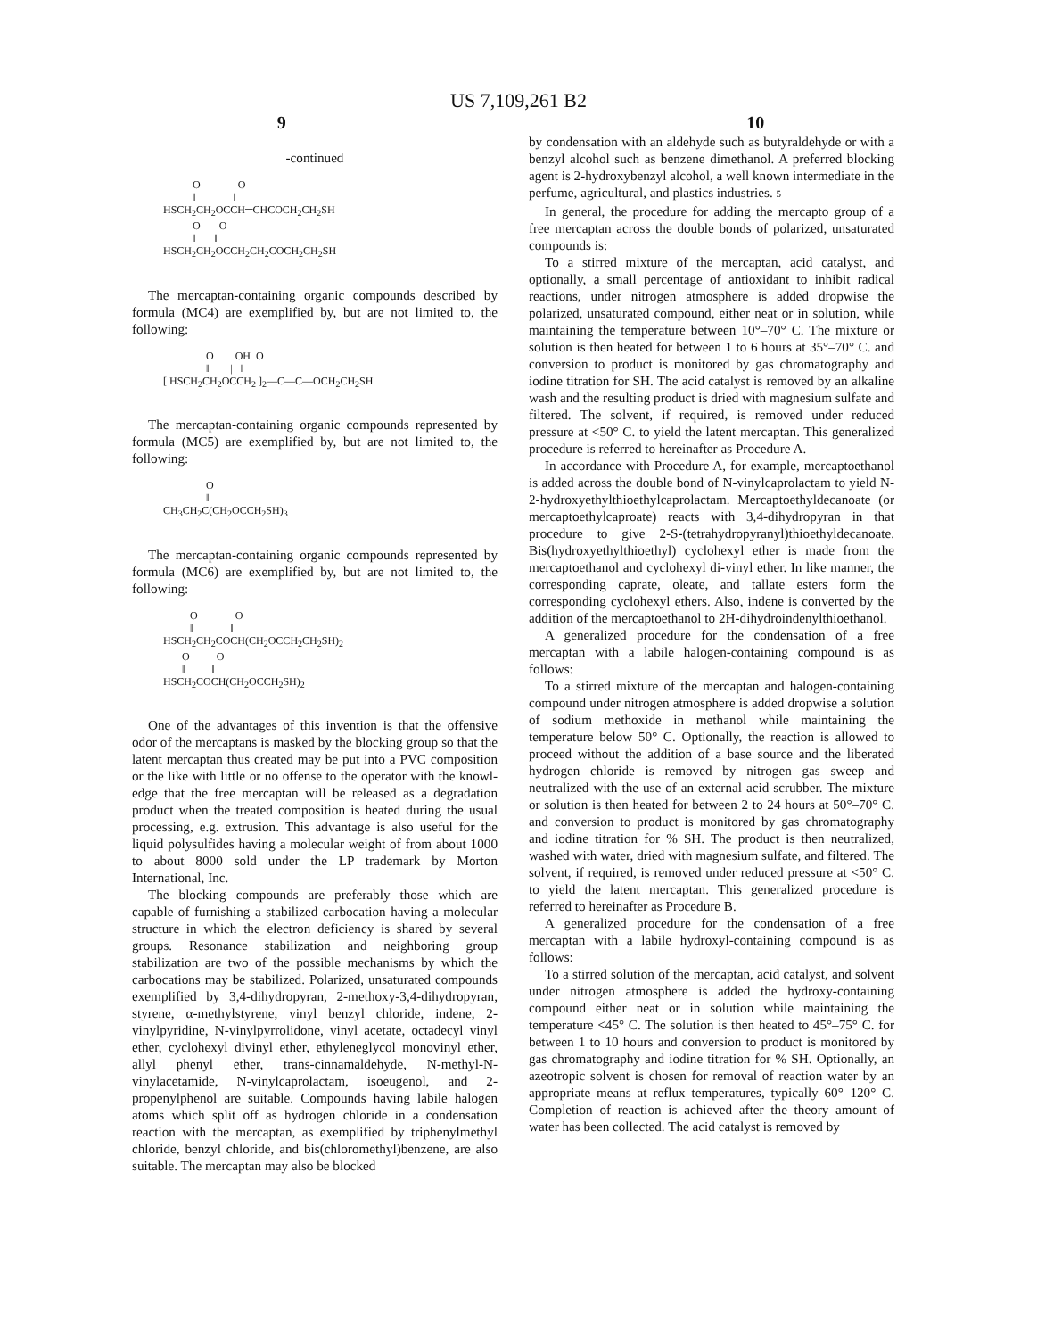US 7,109,261 B2
9 10
-continued
O O ‖ ‖ HSCH<sub>2</sub>CH<sub>2</sub>OCCH═CHCOCH<sub>2</sub>CH<sub>2</sub>SH O O ‖ ‖ HSCH<sub>2</sub>CH<sub>2</sub>OCCH<sub>2</sub>CH<sub>2</sub>COCH<sub>2</sub>CH<sub>2</sub>SH
The mercaptan-containing organic compounds described by formula (MC4) are exemplified by, but are not limited to, the following:
O OH O ‖ | ‖ [ HSCH<sub>2</sub>CH<sub>2</sub>OCCH<sub>2</sub> ]<sub>2</sub>—C—C—OCH<sub>2</sub>CH<sub>2</sub>SH
The mercaptan-containing organic compounds represented by formula (MC5) are exemplified by, but are not limited to, the following:
O ‖ CH<sub>3</sub>CH<sub>2</sub>C(CH<sub>2</sub>OCCH<sub>2</sub>SH)<sub>3</sub>
The mercaptan-containing organic compounds represented by formula (MC6) are exemplified by, but are not limited to, the following:
O O ‖ ‖ HSCH<sub>2</sub>CH<sub>2</sub>COCH(CH<sub>2</sub>OCCH<sub>2</sub>CH<sub>2</sub>SH)<sub>2</sub> O O ‖ ‖ HSCH<sub>2</sub>COCH(CH<sub>2</sub>OCCH<sub>2</sub>SH)<sub>2</sub>
One of the advantages of this invention is that the offensive odor of the mercaptans is masked by the blocking group so that the latent mercaptan thus created may be put into a PVC composition or the like with little or no offense to the operator with the knowl-edge that the free mercaptan will be released as a degradation product when the treated composition is heated during the usual processing, e.g. extrusion. This advantage is also useful for the liquid polysulfides having a molecular weight of from about 1000 to about 8000 sold under the LP trademark by Morton International, Inc.
The blocking compounds are preferably those which are capable of furnishing a stabilized carbocation having a molecular structure in which the electron deficiency is shared by several groups. Resonance stabilization and neighboring group stabilization are two of the possible mechanisms by which the carbocations may be stabilized. Polarized, unsaturated compounds exemplified by 3,4-dihydropyran, 2-methoxy-3,4-dihydropyran, styrene, α-methylstyrene, vinyl benzyl chloride, indene, 2-vinylpyridine, N-vinylpyrrolidone, vinyl acetate, octadecyl vinyl ether, cyclohexyl divinyl ether, ethyleneglycol monovinyl ether, allyl phenyl ether, trans-cinnamaldehyde, N-methyl-N-vinylacetamide, N-vinylcaprolactam, isoeugenol, and 2-propenylphenol are suitable. Compounds having labile halogen atoms which split off as hydrogen chloride in a condensation reaction with the mercaptan, as exemplified by triphenylmethyl chloride, benzyl chloride, and bis(chloromethyl)benzene, are also suitable. The mercaptan may also be blocked
by condensation with an aldehyde such as butyraldehyde or with a benzyl alcohol such as benzene dimethanol. A preferred blocking agent is 2-hydroxybenzyl alcohol, a well known intermediate in the perfume, agricultural, and plastics industries. 5
In general, the procedure for adding the mercapto group of a free mercaptan across the double bonds of polarized, unsaturated compounds is:
To a stirred mixture of the mercaptan, acid catalyst, and optionally, a small percentage of antioxidant to inhibit radical reactions, under nitrogen atmosphere is added dropwise the polarized, unsaturated compound, either neat or in solution, while maintaining the temperature between 10°–70° C. The mixture or solution is then heated for between 1 to 6 hours at 35°–70° C. and conversion to product is monitored by gas chromatography and iodine titration for SH. The acid catalyst is removed by an alkaline wash and the resulting product is dried with magnesium sulfate and filtered. The solvent, if required, is removed under reduced pressure at <50° C. to yield the latent mercaptan. This generalized procedure is referred to hereinafter as Procedure A.
In accordance with Procedure A, for example, mercaptoethanol is added across the double bond of N-vinylcaprolactam to yield N-2-hydroxyethylthioethylcaprolactam. Mercaptoethyldecanoate (or mercaptoethylcaproate) reacts with 3,4-dihydropyran in that procedure to give 2-S-(tetrahydropyranyl)thioethyldecanoate. Bis(hydroxyethylthioethyl) cyclohexyl ether is made from the mercaptoethanol and cyclohexyl di-vinyl ether. In like manner, the corresponding caprate, oleate, and tallate esters form the corresponding cyclohexyl ethers. Also, indene is converted by the addition of the mercaptoethanol to 2H-dihydroindenylthioethanol.
A generalized procedure for the condensation of a free mercaptan with a labile halogen-containing compound is as follows:
To a stirred mixture of the mercaptan and halogen-containing compound under nitrogen atmosphere is added dropwise a solution of sodium methoxide in methanol while maintaining the temperature below 50° C. Optionally, the reaction is allowed to proceed without the addition of a base source and the liberated hydrogen chloride is removed by nitrogen gas sweep and neutralized with the use of an external acid scrubber. The mixture or solution is then heated for between 2 to 24 hours at 50°–70° C. and conversion to product is monitored by gas chromatography and iodine titration for % SH. The product is then neutralized, washed with water, dried with magnesium sulfate, and filtered. The solvent, if required, is removed under reduced pressure at <50° C. to yield the latent mercaptan. This generalized procedure is referred to hereinafter as Procedure B.
A generalized procedure for the condensation of a free mercaptan with a labile hydroxyl-containing compound is as follows:
To a stirred solution of the mercaptan, acid catalyst, and solvent under nitrogen atmosphere is added the hydroxy-containing compound either neat or in solution while maintaining the temperature <45° C. The solution is then heated to 45°–75° C. for between 1 to 10 hours and conversion to product is monitored by gas chromatography and iodine titration for % SH. Optionally, an azeotropic solvent is chosen for removal of reaction water by an appropriate means at reflux temperatures, typically 60°–120° C. Completion of reaction is achieved after the theory amount of water has been collected. The acid catalyst is removed by